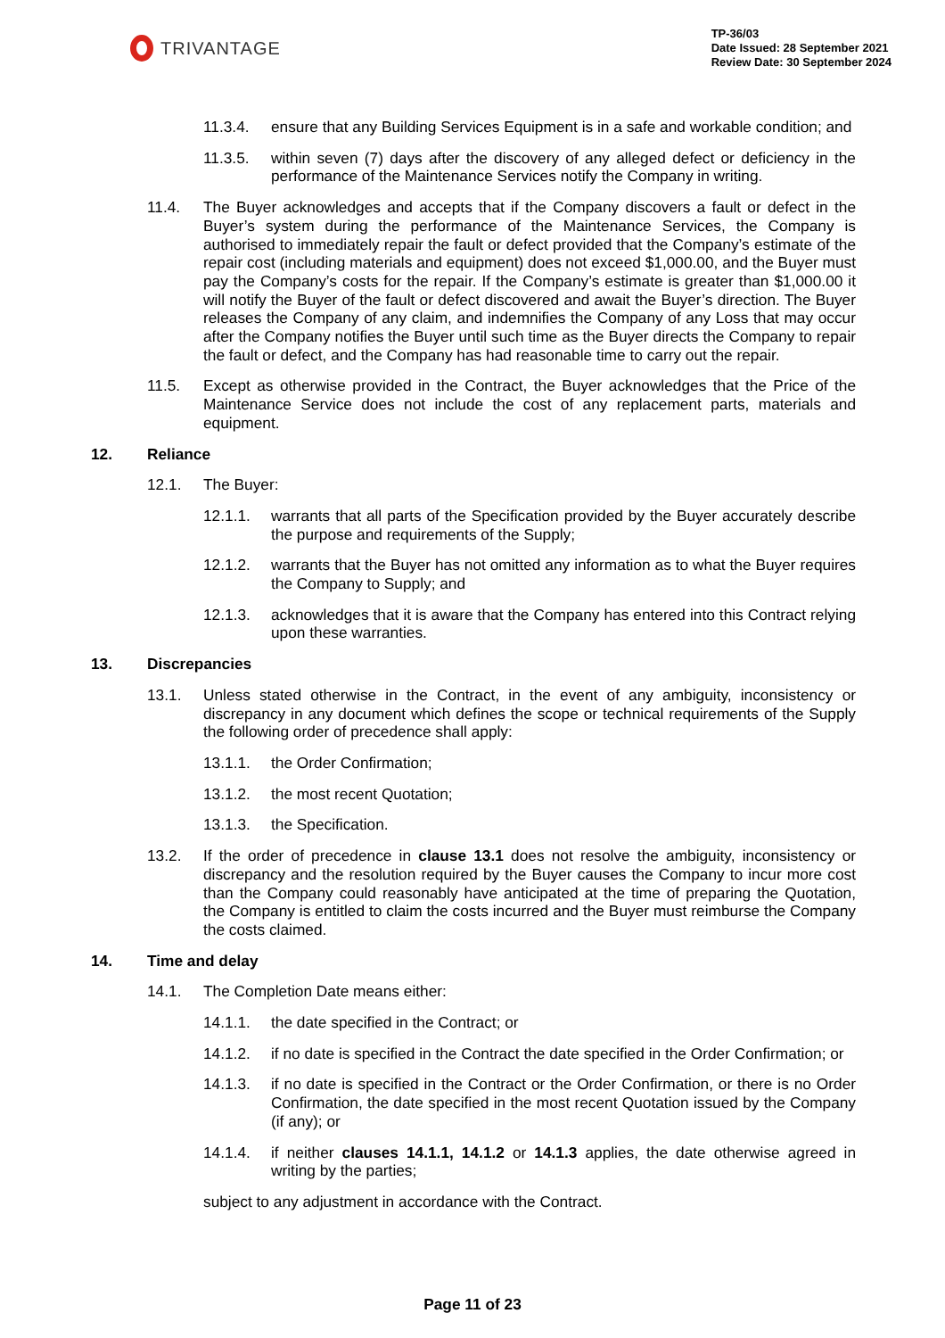TRIVANTAGE
TP-36/03
Date Issued: 28 September 2021
Review Date: 30 September 2024
11.3.4. ensure that any Building Services Equipment is in a safe and workable condition; and
11.3.5. within seven (7) days after the discovery of any alleged defect or deficiency in the performance of the Maintenance Services notify the Company in writing.
11.4. The Buyer acknowledges and accepts that if the Company discovers a fault or defect in the Buyer’s system during the performance of the Maintenance Services, the Company is authorised to immediately repair the fault or defect provided that the Company’s estimate of the repair cost (including materials and equipment) does not exceed $1,000.00, and the Buyer must pay the Company’s costs for the repair. If the Company’s estimate is greater than $1,000.00 it will notify the Buyer of the fault or defect discovered and await the Buyer’s direction. The Buyer releases the Company of any claim, and indemnifies the Company of any Loss that may occur after the Company notifies the Buyer until such time as the Buyer directs the Company to repair the fault or defect, and the Company has had reasonable time to carry out the repair.
11.5. Except as otherwise provided in the Contract, the Buyer acknowledges that the Price of the Maintenance Service does not include the cost of any replacement parts, materials and equipment.
12. Reliance
12.1. The Buyer:
12.1.1. warrants that all parts of the Specification provided by the Buyer accurately describe the purpose and requirements of the Supply;
12.1.2. warrants that the Buyer has not omitted any information as to what the Buyer requires the Company to Supply; and
12.1.3. acknowledges that it is aware that the Company has entered into this Contract relying upon these warranties.
13. Discrepancies
13.1. Unless stated otherwise in the Contract, in the event of any ambiguity, inconsistency or discrepancy in any document which defines the scope or technical requirements of the Supply the following order of precedence shall apply:
13.1.1. the Order Confirmation;
13.1.2. the most recent Quotation;
13.1.3. the Specification.
13.2. If the order of precedence in clause 13.1 does not resolve the ambiguity, inconsistency or discrepancy and the resolution required by the Buyer causes the Company to incur more cost than the Company could reasonably have anticipated at the time of preparing the Quotation, the Company is entitled to claim the costs incurred and the Buyer must reimburse the Company the costs claimed.
14. Time and delay
14.1. The Completion Date means either:
14.1.1. the date specified in the Contract; or
14.1.2. if no date is specified in the Contract the date specified in the Order Confirmation; or
14.1.3. if no date is specified in the Contract or the Order Confirmation, or there is no Order Confirmation, the date specified in the most recent Quotation issued by the Company (if any); or
14.1.4. if neither clauses 14.1.1, 14.1.2 or 14.1.3 applies, the date otherwise agreed in writing by the parties;
subject to any adjustment in accordance with the Contract.
Page 11 of 23